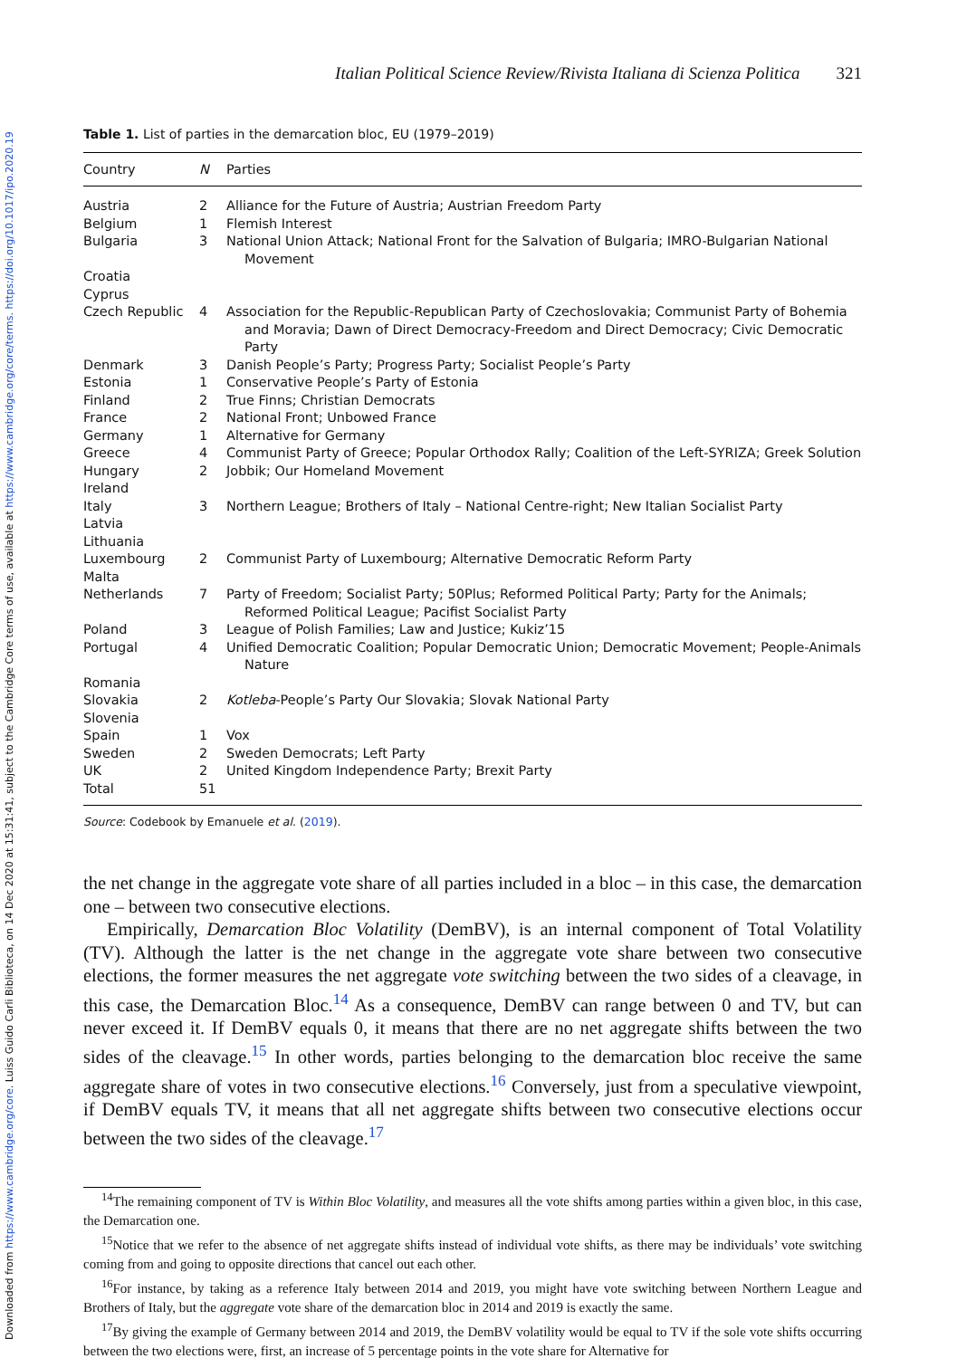Downloaded from https://www.cambridge.org/core. Luiss Guido Carli Biblioteca, on 14 Dec 2020 at 15:31:41, subject to the Cambridge Core terms of use, available at https://www.cambridge.org/core/terms. https://doi.org/10.1017/ipo.2020.19
Italian Political Science Review/Rivista Italiana di Scienza Politica 321
Table 1. List of parties in the demarcation bloc, EU (1979–2019)
| Country | N | Parties |
| --- | --- | --- |
| Austria | 2 | Alliance for the Future of Austria; Austrian Freedom Party |
| Belgium | 1 | Flemish Interest |
| Bulgaria | 3 | National Union Attack; National Front for the Salvation of Bulgaria; IMRO-Bulgarian National Movement |
| Croatia | | |
| Cyprus | | |
| Czech Republic | 4 | Association for the Republic-Republican Party of Czechoslovakia; Communist Party of Bohemia and Moravia; Dawn of Direct Democracy-Freedom and Direct Democracy; Civic Democratic Party |
| Denmark | 3 | Danish People’s Party; Progress Party; Socialist People’s Party |
| Estonia | 1 | Conservative People’s Party of Estonia |
| Finland | 2 | True Finns; Christian Democrats |
| France | 2 | National Front; Unbowed France |
| Germany | 1 | Alternative for Germany |
| Greece | 4 | Communist Party of Greece; Popular Orthodox Rally; Coalition of the Left-SYRIZA; Greek Solution |
| Hungary | 2 | Jobbik; Our Homeland Movement |
| Ireland | | |
| Italy | 3 | Northern League; Brothers of Italy – National Centre-right; New Italian Socialist Party |
| Latvia | | |
| Lithuania | | |
| Luxembourg | 2 | Communist Party of Luxembourg; Alternative Democratic Reform Party |
| Malta | | |
| Netherlands | 7 | Party of Freedom; Socialist Party; 50Plus; Reformed Political Party; Party for the Animals; Reformed Political League; Pacifist Socialist Party |
| Poland | 3 | League of Polish Families; Law and Justice; Kukiz’15 |
| Portugal | 4 | Unified Democratic Coalition; Popular Democratic Union; Democratic Movement; People-Animals Nature |
| Romania | | |
| Slovakia | 2 | Kotleba -People’s Party Our Slovakia; Slovak National Party |
| Slovenia | | |
| Spain | 1 | Vox |
| Sweden | 2 | Sweden Democrats; Left Party |
| UK | 2 | United Kingdom Independence Party; Brexit Party |
| Total | 51 | |
Source: Codebook by Emanuele et al. (2019).
the net change in the aggregate vote share of all parties included in a bloc – in this case, the demarcation one – between two consecutive elections.
Empirically, Demarcation Bloc Volatility (DemBV), is an internal component of Total Volatility (TV). Although the latter is the net change in the aggregate vote share between two consecutive elections, the former measures the net aggregate vote switching between the two sides of a cleavage, in this case, the Demarcation Bloc.<sup>14</sup> As a consequence, DemBV can range between 0 and TV, but can never exceed it. If DemBV equals 0, it means that there are no net aggregate shifts between the two sides of the cleavage.<sup>15</sup> In other words, parties belonging to the demarcation bloc receive the same aggregate share of votes in two consecutive elections.<sup>16</sup> Conversely, just from a speculative viewpoint, if DemBV equals TV, it means that all net aggregate shifts between two consecutive elections occur between the two sides of the cleavage.<sup>17</sup>
<sup>14</sup> The remaining component of TV is Within Bloc Volatility, and measures all the vote shifts among parties within a given bloc, in this case, the Demarcation one.
<sup>15</sup> Notice that we refer to the absence of net aggregate shifts instead of individual vote shifts, as there may be individuals’ vote switching coming from and going to opposite directions that cancel out each other.
<sup>16</sup> For instance, by taking as a reference Italy between 2014 and 2019, you might have vote switching between Northern League and Brothers of Italy, but the aggregate vote share of the demarcation bloc in 2014 and 2019 is exactly the same.
<sup>17</sup> By giving the example of Germany between 2014 and 2019, the DemBV volatility would be equal to TV if the sole vote shifts occurring between the two elections were, first, an increase of 5 percentage points in the vote share for Alternative for